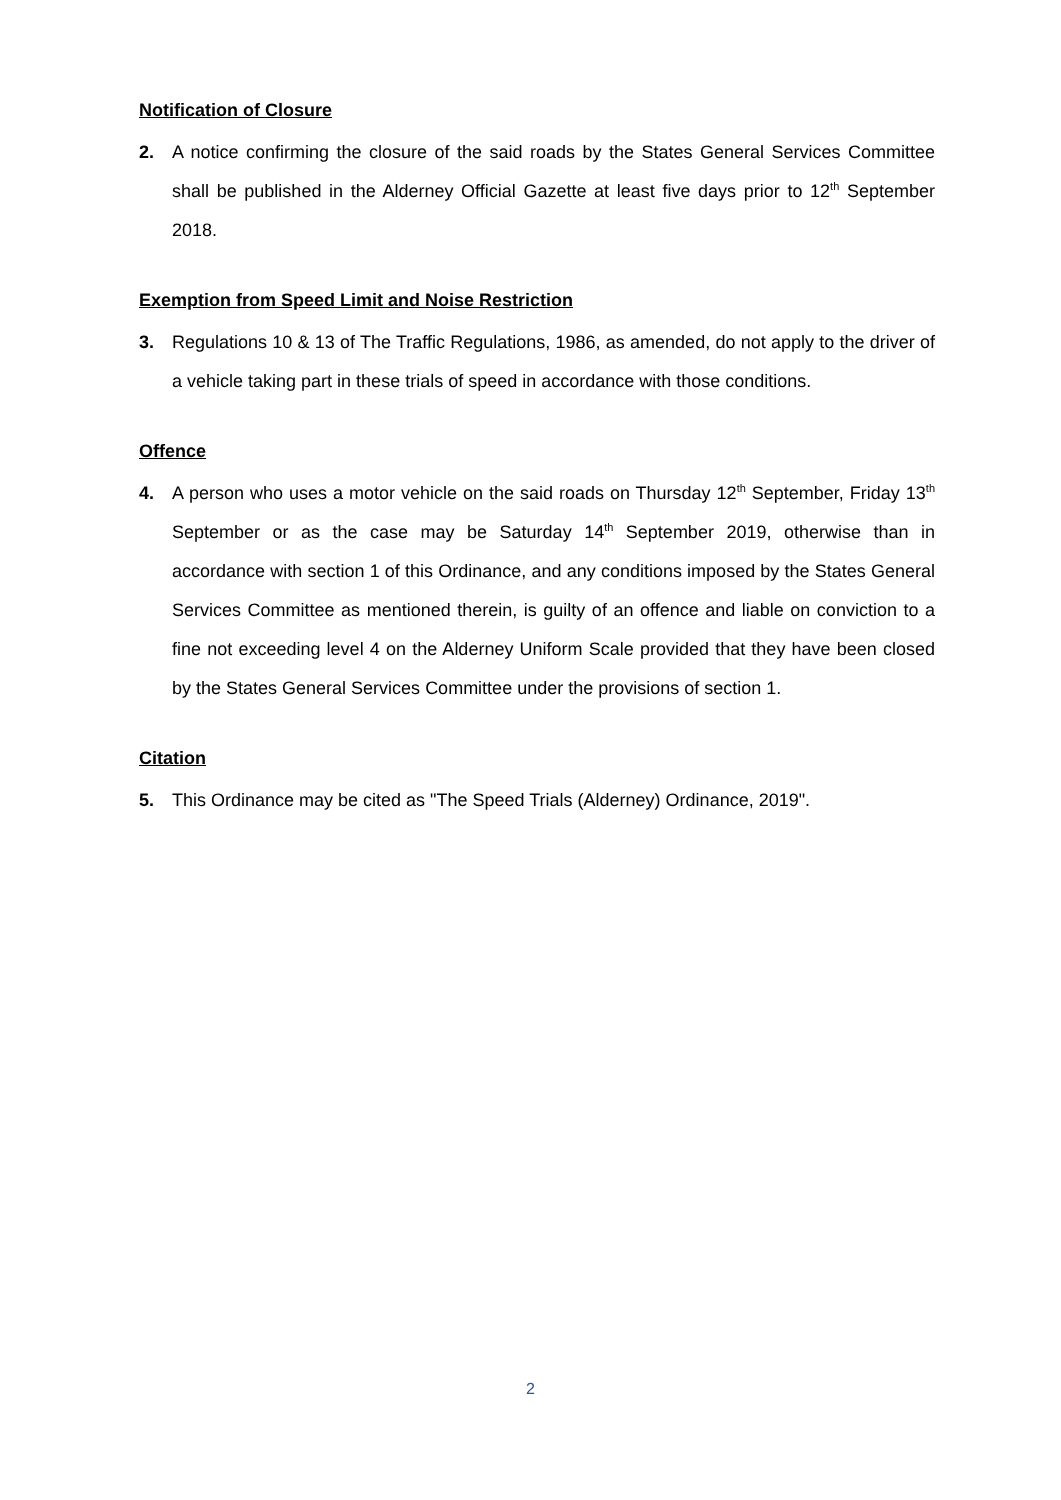Notification of Closure
2. A notice confirming the closure of the said roads by the States General Services Committee shall be published in the Alderney Official Gazette at least five days prior to 12<sup>th</sup> September 2018.
Exemption from Speed Limit and Noise Restriction
3. Regulations 10 & 13 of The Traffic Regulations, 1986, as amended, do not apply to the driver of a vehicle taking part in these trials of speed in accordance with those conditions.
Offence
4. A person who uses a motor vehicle on the said roads on Thursday 12<sup>th</sup> September, Friday 13<sup>th</sup> September or as the case may be Saturday 14<sup>th</sup> September 2019, otherwise than in accordance with section 1 of this Ordinance, and any conditions imposed by the States General Services Committee as mentioned therein, is guilty of an offence and liable on conviction to a fine not exceeding level 4 on the Alderney Uniform Scale provided that they have been closed by the States General Services Committee under the provisions of section 1.
Citation
5. This Ordinance may be cited as "The Speed Trials (Alderney) Ordinance, 2019".
2